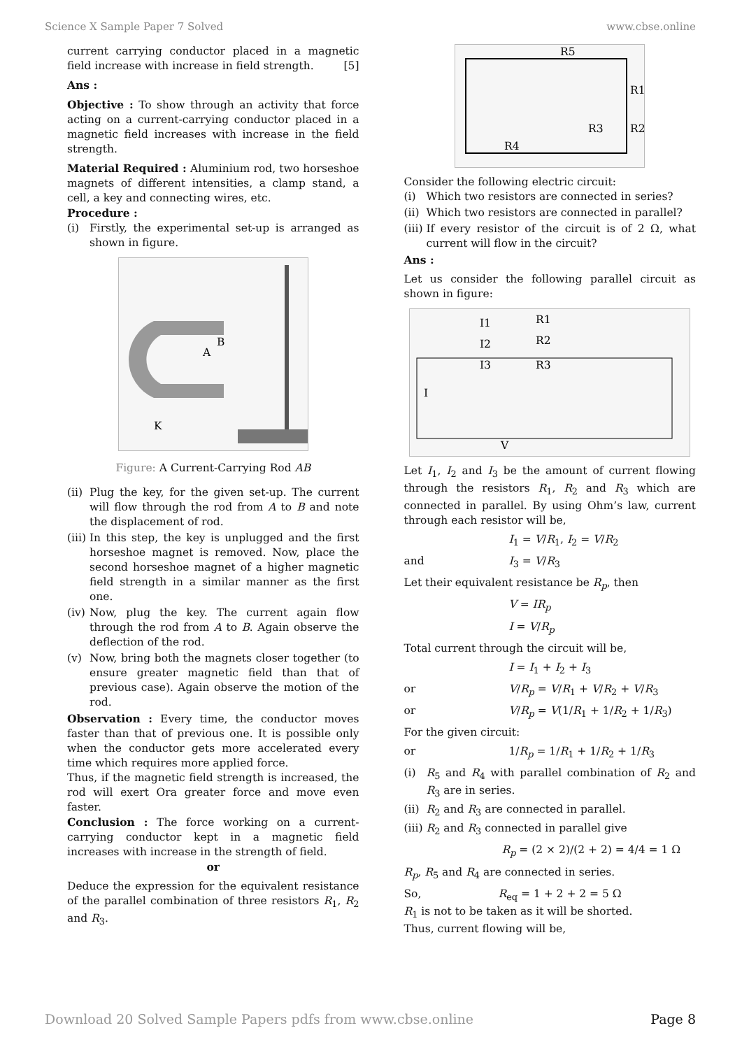Science X Sample Paper 7 Solved www.cbse.online
current carrying conductor placed in a magnetic field increase with increase in field strength. [5]
Ans :
Objective : To show through an activity that force acting on a current-carrying conductor placed in a magnetic field increases with increase in the field strength.
Material Required : Aluminium rod, two horseshoe magnets of different intensities, a clamp stand, a cell, a key and connecting wires, etc.
Procedure :
(i) Firstly, the experimental set-up is arranged as shown in figure.
B
A
K
Figure: A Current-Carrying Rod AB
(ii) Plug the key, for the given set-up. The current will flow through the rod from A to B and note the displacement of rod.
(iii) In this step, the key is unplugged and the first horseshoe magnet is removed. Now, place the second horseshoe magnet of a higher magnetic field strength in a similar manner as the first one.
(iv) Now, plug the key. The current again flow through the rod from A to B. Again observe the deflection of the rod.
(v) Now, bring both the magnets closer together (to ensure greater magnetic field than that of previous case). Again observe the motion of the rod.
Observation : Every time, the conductor moves faster than that of previous one. It is possible only when the conductor gets more accelerated every time which requires more applied force.
Thus, if the magnetic field strength is increased, the rod will exert Ora greater force and move even faster.
Conclusion : The force working on a current-carrying conductor kept in a magnetic field increases with increase in the strength of field.
or
Deduce the expression for the equivalent resistance of the parallel combination of three resistors R<sub>1</sub>, R<sub>2</sub> and R<sub>3</sub>.
R5
R1
R3
R2
R4
Consider the following electric circuit:
(i) Which two resistors are connected in series?
(ii) Which two resistors are connected in parallel?
(iii) If every resistor of the circuit is of 2 Ω, what current will flow in the circuit?
Ans :
Let us consider the following parallel circuit as shown in figure:
I1
R1
I2
R2
I3
R3
I
V
Let I<sub>1</sub>, I<sub>2</sub> and I<sub>3</sub> be the amount of current flowing through the resistors R<sub>1</sub>, R<sub>2</sub> and R<sub>3</sub> which are connected in parallel. By using Ohm’s law, current through each resistor will be,
I<sub>1</sub> = V/R<sub>1</sub>, I<sub>2</sub> = V/R<sub>2</sub>
and I<sub>3</sub> = V/R<sub>3</sub>
Let their equivalent resistance be R<sub>p</sub>, then
V = IR<sub>p</sub>
I = V/R<sub>p</sub>
Total current through the circuit will be,
I = I<sub>1</sub> + I<sub>2</sub> + I<sub>3</sub>
or V/R<sub>p</sub> = V/R<sub>1</sub> + V/R<sub>2</sub> + V/R<sub>3</sub>
or V/R<sub>p</sub> = V(1/R<sub>1</sub> + 1/R<sub>2</sub> + 1/R<sub>3</sub>)
For the given circuit:
or 1/R<sub>p</sub> = 1/R<sub>1</sub> + 1/R<sub>2</sub> + 1/R<sub>3</sub>
(i) R<sub>5</sub> and R<sub>4</sub> with parallel combination of R<sub>2</sub> and R<sub>3</sub> are in series.
(ii) R<sub>2</sub> and R<sub>3</sub> are connected in parallel.
(iii) R<sub>2</sub> and R<sub>3</sub> connected in parallel give
R<sub>p</sub> = (2 × 2)/(2 + 2) = 4/4 = 1 Ω
R<sub>p</sub>, R<sub>5</sub> and R<sub>4</sub> are connected in series.
So, R<sub>eq</sub> = 1 + 2 + 2 = 5 Ω
R<sub>1</sub> is not to be taken as it will be shorted.
Thus, current flowing will be,
Download 20 Solved Sample Papers pdfs from www.cbse.online Page 8